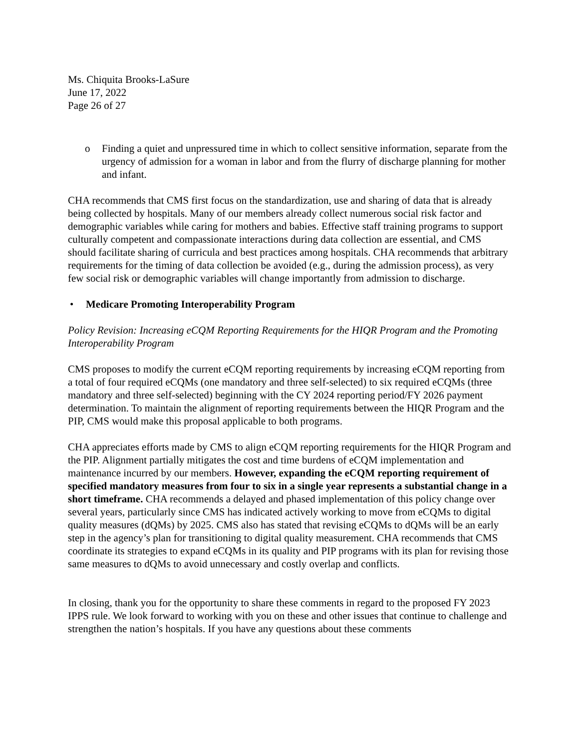Ms. Chiquita Brooks-LaSure
June 17, 2022
Page 26 of 27
o Finding a quiet and unpressured time in which to collect sensitive information, separate from the urgency of admission for a woman in labor and from the flurry of discharge planning for mother and infant.
CHA recommends that CMS first focus on the standardization, use and sharing of data that is already being collected by hospitals. Many of our members already collect numerous social risk factor and demographic variables while caring for mothers and babies. Effective staff training programs to support culturally competent and compassionate interactions during data collection are essential, and CMS should facilitate sharing of curricula and best practices among hospitals. CHA recommends that arbitrary requirements for the timing of data collection be avoided (e.g., during the admission process), as very few social risk or demographic variables will change importantly from admission to discharge.
• Medicare Promoting Interoperability Program
Policy Revision: Increasing eCQM Reporting Requirements for the HIQR Program and the Promoting Interoperability Program
CMS proposes to modify the current eCQM reporting requirements by increasing eCQM reporting from a total of four required eCQMs (one mandatory and three self-selected) to six required eCQMs (three mandatory and three self-selected) beginning with the CY 2024 reporting period/FY 2026 payment determination. To maintain the alignment of reporting requirements between the HIQR Program and the PIP, CMS would make this proposal applicable to both programs.
CHA appreciates efforts made by CMS to align eCQM reporting requirements for the HIQR Program and the PIP. Alignment partially mitigates the cost and time burdens of eCQM implementation and maintenance incurred by our members. However, expanding the eCQM reporting requirement of specified mandatory measures from four to six in a single year represents a substantial change in a short timeframe. CHA recommends a delayed and phased implementation of this policy change over several years, particularly since CMS has indicated actively working to move from eCQMs to digital quality measures (dQMs) by 2025. CMS also has stated that revising eCQMs to dQMs will be an early step in the agency’s plan for transitioning to digital quality measurement. CHA recommends that CMS coordinate its strategies to expand eCQMs in its quality and PIP programs with its plan for revising those same measures to dQMs to avoid unnecessary and costly overlap and conflicts.
In closing, thank you for the opportunity to share these comments in regard to the proposed FY 2023 IPPS rule. We look forward to working with you on these and other issues that continue to challenge and strengthen the nation’s hospitals. If you have any questions about these comments